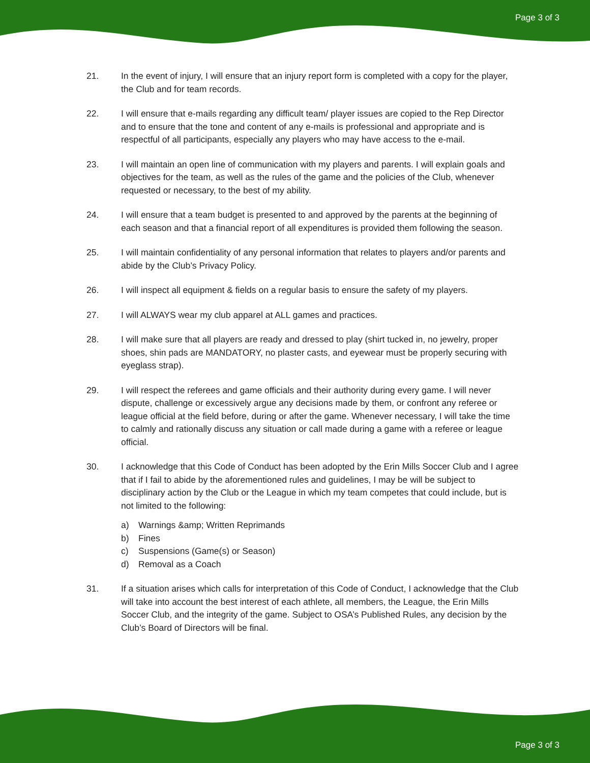Page 3 of 3
21. In the event of injury, I will ensure that an injury report form is completed with a copy for the player, the Club and for team records.
22. I will ensure that e-mails regarding any difficult team/ player issues are copied to the Rep Director and to ensure that the tone and content of any e-mails is professional and appropriate and is respectful of all participants, especially any players who may have access to the e-mail.
23. I will maintain an open line of communication with my players and parents. I will explain goals and objectives for the team, as well as the rules of the game and the policies of the Club, whenever requested or necessary, to the best of my ability.
24. I will ensure that a team budget is presented to and approved by the parents at the beginning of each season and that a financial report of all expenditures is provided them following the season.
25. I will maintain confidentiality of any personal information that relates to players and/or parents and abide by the Club’s Privacy Policy.
26. I will inspect all equipment & fields on a regular basis to ensure the safety of my players.
27. I will ALWAYS wear my club apparel at ALL games and practices.
28. I will make sure that all players are ready and dressed to play (shirt tucked in, no jewelry, proper shoes, shin pads are MANDATORY, no plaster casts, and eyewear must be properly securing with eyeglass strap).
29. I will respect the referees and game officials and their authority during every game. I will never dispute, challenge or excessively argue any decisions made by them, or confront any referee or league official at the field before, during or after the game. Whenever necessary, I will take the time to calmly and rationally discuss any situation or call made during a game with a referee or league official.
30. I acknowledge that this Code of Conduct has been adopted by the Erin Mills Soccer Club and I agree that if I fail to abide by the aforementioned rules and guidelines, I may be will be subject to disciplinary action by the Club or the League in which my team competes that could include, but is not limited to the following:
a) Warnings &amp; Written Reprimands
b) Fines
c) Suspensions (Game(s) or Season)
d) Removal as a Coach
31. If a situation arises which calls for interpretation of this Code of Conduct, I acknowledge that the Club will take into account the best interest of each athlete, all members, the League, the Erin Mills Soccer Club, and the integrity of the game. Subject to OSA’s Published Rules, any decision by the Club’s Board of Directors will be final.
Page 3 of 3